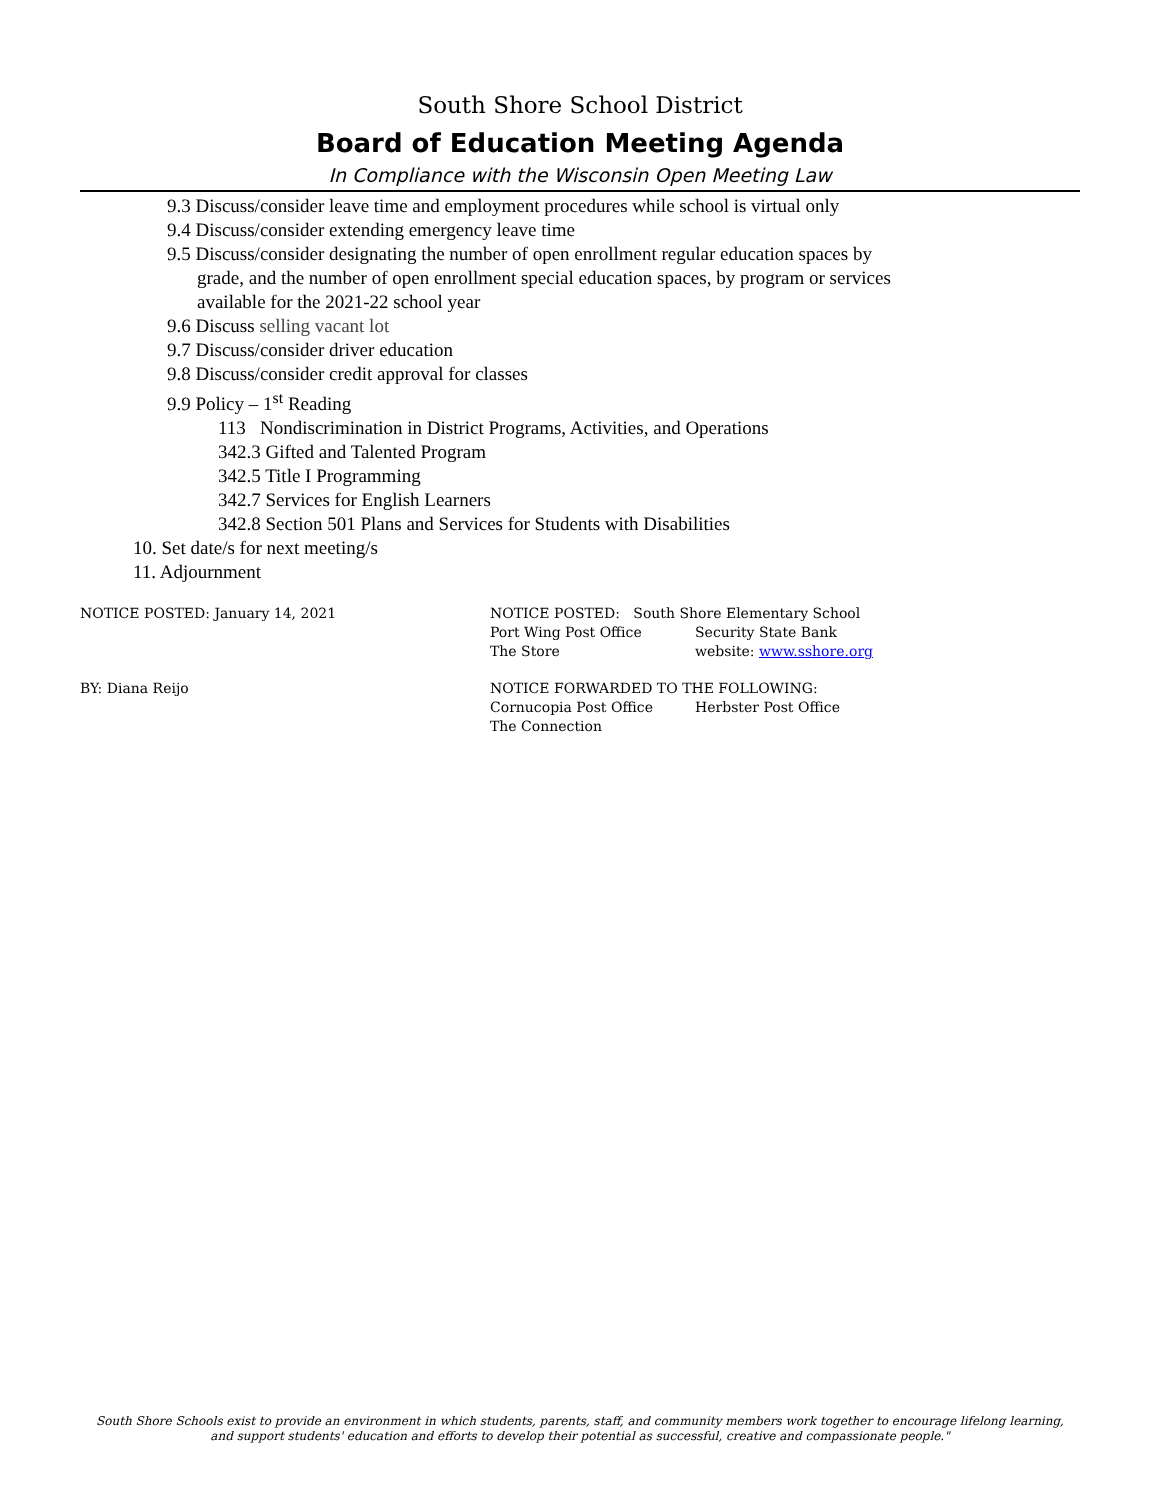South Shore School District
Board of Education Meeting Agenda
In Compliance with the Wisconsin Open Meeting Law
9.3 Discuss/consider leave time and employment procedures while school is virtual only
9.4 Discuss/consider extending emergency leave time
9.5 Discuss/consider designating the number of open enrollment regular education spaces by
grade, and the number of open enrollment special education spaces, by program or services
available for the 2021-22 school year
9.6 Discuss selling vacant lot
9.7 Discuss/consider driver education
9.8 Discuss/consider credit approval for classes
9.9 Policy – 1<sup>st</sup> Reading
113 Nondiscrimination in District Programs, Activities, and Operations
342.3 Gifted and Talented Program
342.5 Title I Programming
342.7 Services for English Learners
342.8 Section 501 Plans and Services for Students with Disabilities
10. Set date/s for next meeting/s
11. Adjournment
NOTICE POSTED: January 14, 2021 NOTICE POSTED: South Shore Elementary School
Port Wing Post Office Security State Bank
The Store website: www.sshore.org
BY: Diana Reijo NOTICE FORWARDED TO THE FOLLOWING:
Cornucopia Post Office Herbster Post Office
The Connection
South Shore Schools exist to provide an environment in which students, parents, staff, and community members work together to encourage lifelong learning,
and support students' education and efforts to develop their potential as successful, creative and compassionate people."